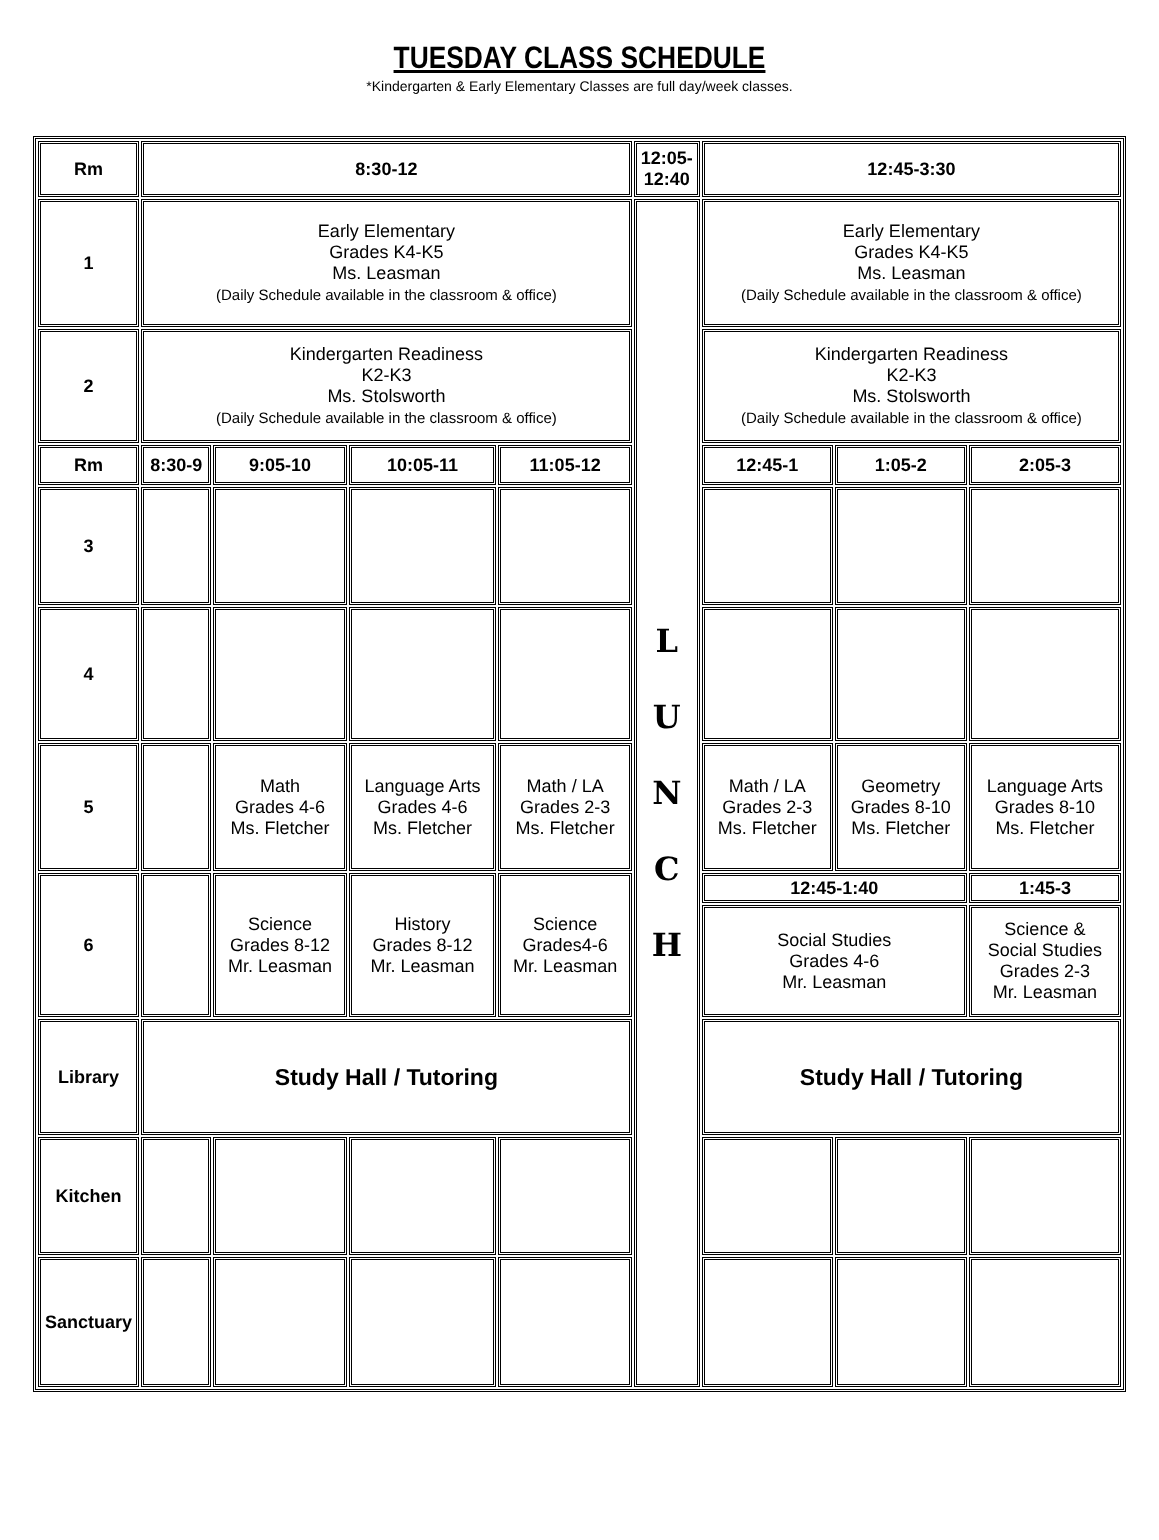TUESDAY CLASS SCHEDULE
*Kindergarten & Early Elementary Classes are full day/week classes.
| Rm | 8:30-12 | | | | 12:05- 12:40 | 12:45-3:30 | | |
| 1 | Early Elementary Grades K4-K5 Ms. Leasman (Daily Schedule available in the classroom & office) | | | | L U N C H | Early Elementary Grades K4-K5 Ms. Leasman (Daily Schedule available in the classroom & office) | | |
| 2 | Kindergarten Readiness K2-K3 Ms. Stolsworth (Daily Schedule available in the classroom & office) | | | | | Kindergarten Readiness K2-K3 Ms. Stolsworth (Daily Schedule available in the classroom & office) | | |
| Rm | 8:30-9 | 9:05-10 | 10:05-11 | 11:05-12 | | 12:45-1 | 1:05-2 | 2:05-3 |
| 3 | | | | | | | | |
| 4 | | | | | | | | |
| 5 | | Math Grades 4-6 Ms. Fletcher | Language Arts Grades 4-6 Ms. Fletcher | Math / LA Grades 2-3 Ms. Fletcher | | Math / LA Grades 2-3 Ms. Fletcher | Geometry Grades 8-10 Ms. Fletcher | Language Arts Grades 8-10 Ms. Fletcher |
| 6 | | Science Grades 8-12 Mr. Leasman | History Grades 8-12 Mr. Leasman | Science Grades4-6 Mr. Leasman | | 12:45-1:40 | | 1:45-3 |
| | | | | | | Social Studies Grades 4-6 Mr. Leasman | | Science & Social Studies Grades 2-3 Mr. Leasman |
| Library | Study Hall / Tutoring | | | | | Study Hall / Tutoring | | |
| Kitchen | | | | | | | | |
| Sanctuary | | | | | | | | |